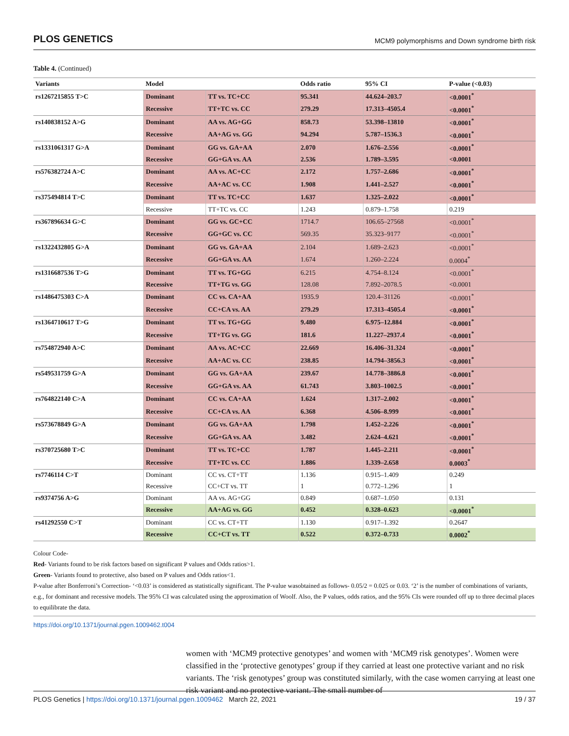PLOS GENETICS MCM9 polymorphisms and Down syndrome birth risk
Table 4. (Continued)
| Variants | Model | | Odds ratio | 95% CI | P-value (<0.03) |
| --- | --- | --- | --- | --- | --- |
| rs1267215855 T>C | Dominant | TT vs. TC+CC | 95.341 | 44.624–203.7 | <0.0001<sup>*</sup> |
| | Recessive | TT+TC vs. CC | 279.29 | 17.313–4505.4 | <0.0001<sup>*</sup> |
| rs140838152 A>G | Dominant | AA vs. AG+GG | 858.73 | 53.398–13810 | <0.0001<sup>*</sup> |
| | Recessive | AA+AG vs. GG | 94.294 | 5.787–1536.3 | <0.0001<sup>*</sup> |
| rs1331061317 G>A | Dominant | GG vs. GA+AA | 2.070 | 1.676–2.556 | <0.0001<sup>*</sup> |
| | Recessive | GG+GA vs. AA | 2.536 | 1.789–3.595 | <0.0001 |
| rs576382724 A>C | Dominant | AA vs. AC+CC | 2.172 | 1.757–2.686 | <0.0001<sup>*</sup> |
| | Recessive | AA+AC vs. CC | 1.908 | 1.441–2.527 | <0.0001<sup>*</sup> |
| rs375494814 T>C | Dominant | TT vs. TC+CC | 1.637 | 1.325–2.022 | <0.0001<sup>*</sup> |
| | Recessive | TT+TC vs. CC | 1.243 | 0.879–1.758 | 0.219 |
| rs367896634 G>C | Dominant | GG vs. GC+CC | 1714.7 | 106.65–27568 | <0.0001<sup>*</sup> |
| | Recessive | GG+GC vs. CC | 569.35 | 35.323–9177 | <0.0001<sup>*</sup> |
| rs1322432805 G>A | Dominant | GG vs. GA+AA | 2.104 | 1.689–2.623 | <0.0001<sup>*</sup> |
| | Recessive | GG+GA vs. AA | 1.674 | 1.260–2.224 | 0.0004<sup>*</sup> |
| rs1316687536 T>G | Dominant | TT vs. TG+GG | 6.215 | 4.754–8.124 | <0.0001<sup>*</sup> |
| | Recessive | TT+TG vs. GG | 128.08 | 7.892–2078.5 | <0.0001 |
| rs1486475303 C>A | Dominant | CC vs. CA+AA | 1935.9 | 120.4–31126 | <0.0001<sup>*</sup> |
| | Recessive | CC+CA vs. AA | 279.29 | 17.313–4505.4 | <0.0001<sup>*</sup> |
| rs1364710617 T>G | Dominant | TT vs. TG+GG | 9.480 | 6.975–12.884 | <0.0001<sup>*</sup> |
| | Recessive | TT+TG vs. GG | 181.6 | 11.227–2937.4 | <0.0001<sup>*</sup> |
| rs754872940 A>C | Dominant | AA vs. AC+CC | 22.669 | 16.406–31.324 | <0.0001<sup>*</sup> |
| | Recessive | AA+AC vs. CC | 238.85 | 14.794–3856.3 | <0.0001<sup>*</sup> |
| rs549531759 G>A | Dominant | GG vs. GA+AA | 239.67 | 14.778–3886.8 | <0.0001<sup>*</sup> |
| | Recessive | GG+GA vs. AA | 61.743 | 3.803–1002.5 | <0.0001<sup>*</sup> |
| rs764822140 C>A | Dominant | CC vs. CA+AA | 1.624 | 1.317–2.002 | <0.0001<sup>*</sup> |
| | Recessive | CC+CA vs. AA | 6.368 | 4.506–8.999 | <0.0001<sup>*</sup> |
| rs573678849 G>A | Dominant | GG vs. GA+AA | 1.798 | 1.452–2.226 | <0.0001<sup>*</sup> |
| | Recessive | GG+GA vs. AA | 3.482 | 2.624–4.621 | <0.0001<sup>*</sup> |
| rs370725680 T>C | Dominant | TT vs. TC+CC | 1.787 | 1.445–2.211 | <0.0001<sup>*</sup> |
| | Recessive | TT+TC vs. CC | 1.886 | 1.339–2.658 | 0.0003<sup>*</sup> |
| rs7746114 C>T | Dominant | CC vs. CT+TT | 1.136 | 0.915–1.409 | 0.249 |
| | Recessive | CC+CT vs. TT | 1 | 0.772–1.296 | 1 |
| rs9374756 A>G | Dominant | AA vs. AG+GG | 0.849 | 0.687–1.050 | 0.131 |
| | Recessive | AA+AG vs. GG | 0.452 | 0.328–0.623 | <0.0001<sup>*</sup> |
| rs41292550 C>T | Dominant | CC vs. CT+TT | 1.130 | 0.917–1.392 | 0.2647 |
| | Recessive | CC+CT vs. TT | 0.522 | 0.372–0.733 | 0.0002<sup>*</sup> |
Colour Code-
Red- Variants found to be risk factors based on significant P values and Odds ratios>1.
Green- Variants found to protective, also based on P values and Odds ratios<1.
P-value after Bonferroni’s Correction- ‘<0.03’ is considered as statistically significant. The P-value wasobtained as follows- 0.05/2 = 0.025 or 0.03. ‘2’ is the number of combinations of variants, e.g., for dominant and recessive models. The 95% CI was calculated using the approximation of Woolf. Also, the P values, odds ratios, and the 95% CIs were rounded off up to three decimal places to equilibrate the data.
https://doi.org/10.1371/journal.pgen.1009462.t004
women with ‘MCM9 protective genotypes’ and women with ‘MCM9 risk genotypes’. Women were classified in the ‘protective genotypes’ group if they carried at least one protective variant and no risk variants. The ‘risk genotypes’ group was constituted similarly, with the case women carrying at least one risk variant and no protective variant. The small number of
PLOS Genetics | https://doi.org/10.1371/journal.pgen.1009462 March 22, 2021 19 / 37